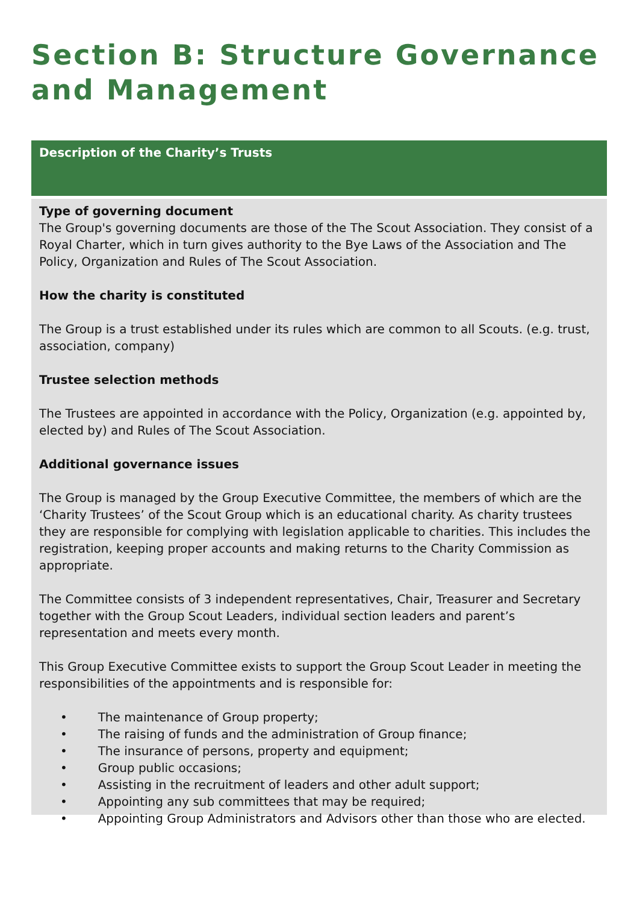Section B: Structure Governance and Management
Description of the Charity’s Trusts
Type of governing document
The Group's governing documents are those of the The Scout Association. They consist of a Royal Charter, which in turn gives authority to the Bye Laws of the Association and The Policy, Organization and Rules of The Scout Association.
How the charity is constituted
The Group is a trust established under its rules which are common to all Scouts. (e.g. trust, association, company)
Trustee selection methods
The Trustees are appointed in accordance with the Policy, Organization (e.g. appointed by, elected by) and Rules of The Scout Association.
Additional governance issues
The Group is managed by the Group Executive Committee, the members of which are the ‘Charity Trustees’ of the Scout Group which is an educational charity. As charity trustees they are responsible for complying with legislation applicable to charities. This includes the registration, keeping proper accounts and making returns to the Charity Commission as appropriate.
The Committee consists of 3 independent representatives, Chair, Treasurer and Secretary together with the Group Scout Leaders, individual section leaders and parent’s representation and meets every month.
This Group Executive Committee exists to support the Group Scout Leader in meeting the responsibilities of the appointments and is responsible for:
• The maintenance of Group property;
• The raising of funds and the administration of Group finance;
• The insurance of persons, property and equipment;
• Group public occasions;
• Assisting in the recruitment of leaders and other adult support;
• Appointing any sub committees that may be required;
• Appointing Group Administrators and Advisors other than those who are elected.